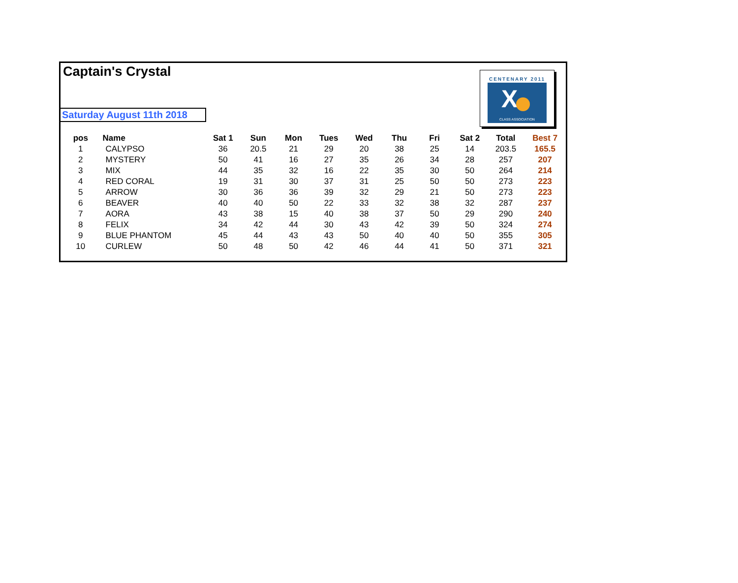Captain's Crystal
Saturday August 11th 2018
CENTENARY 2011
X
CLASS ASSOCIATION
| pos | Name | Sat 1 | Sun | Mon | Tues | Wed | Thu | Fri | Sat 2 | Total | Best 7 |
| --- | --- | --- | --- | --- | --- | --- | --- | --- | --- | --- | --- |
| 1 | CALYPSO | 36 | 20.5 | 21 | 29 | 20 | 38 | 25 | 14 | 203.5 | 165.5 |
| 2 | MYSTERY | 50 | 41 | 16 | 27 | 35 | 26 | 34 | 28 | 257 | 207 |
| 3 | MIX | 44 | 35 | 32 | 16 | 22 | 35 | 30 | 50 | 264 | 214 |
| 4 | RED CORAL | 19 | 31 | 30 | 37 | 31 | 25 | 50 | 50 | 273 | 223 |
| 5 | ARROW | 30 | 36 | 36 | 39 | 32 | 29 | 21 | 50 | 273 | 223 |
| 6 | BEAVER | 40 | 40 | 50 | 22 | 33 | 32 | 38 | 32 | 287 | 237 |
| 7 | AORA | 43 | 38 | 15 | 40 | 38 | 37 | 50 | 29 | 290 | 240 |
| 8 | FELIX | 34 | 42 | 44 | 30 | 43 | 42 | 39 | 50 | 324 | 274 |
| 9 | BLUE PHANTOM | 45 | 44 | 43 | 43 | 50 | 40 | 40 | 50 | 355 | 305 |
| 10 | CURLEW | 50 | 48 | 50 | 42 | 46 | 44 | 41 | 50 | 371 | 321 |